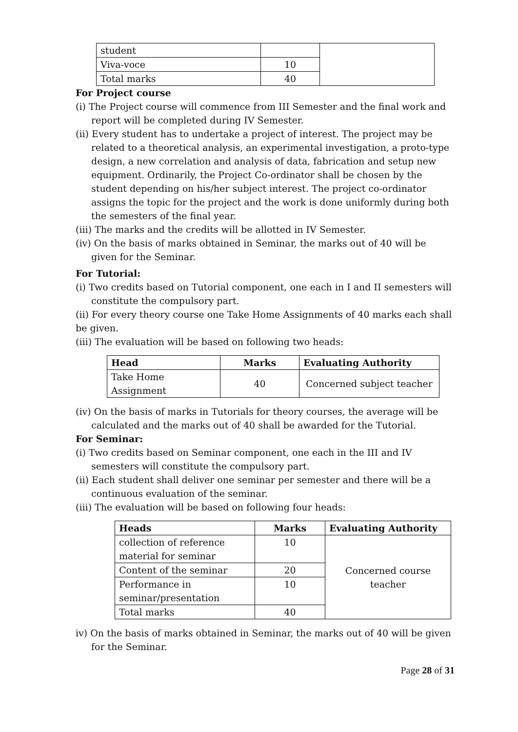| student | | |
| Viva-voce | 10 | |
| Total marks | 40 | |
For Project course
(i) The Project course will commence from III Semester and the final work and report will be completed during IV Semester.
(ii) Every student has to undertake a project of interest. The project may be related to a theoretical analysis, an experimental investigation, a proto-type design, a new correlation and analysis of data, fabrication and setup new equipment. Ordinarily, the Project Co-ordinator shall be chosen by the student depending on his/her subject interest. The project co-ordinator assigns the topic for the project and the work is done uniformly during both the semesters of the final year.
(iii) The marks and the credits will be allotted in IV Semester.
(iv) On the basis of marks obtained in Seminar, the marks out of 40 will be given for the Seminar.
For Tutorial:
(i) Two credits based on Tutorial component, one each in I and II semesters will constitute the compulsory part.
(ii) For every theory course one Take Home Assignments of 40 marks each shall be given.
(iii) The evaluation will be based on following two heads:
| Head | Marks | Evaluating Authority |
| --- | --- | --- |
| Take Home Assignment | 40 | Concerned subject teacher |
(iv) On the basis of marks in Tutorials for theory courses, the average will be calculated and the marks out of 40 shall be awarded for the Tutorial.
For Seminar:
(i) Two credits based on Seminar component, one each in the III and IV semesters will constitute the compulsory part.
(ii) Each student shall deliver one seminar per semester and there will be a continuous evaluation of the seminar.
(iii) The evaluation will be based on following four heads:
| Heads | Marks | Evaluating Authority |
| --- | --- | --- |
| collection of reference material for seminar | 10 | Concerned course teacher |
| Content of the seminar | 20 | |
| Performance in seminar/presentation | 10 | |
| Total marks | 40 | |
iv) On the basis of marks obtained in Seminar, the marks out of 40 will be given for the Seminar.
Page 28 of 31